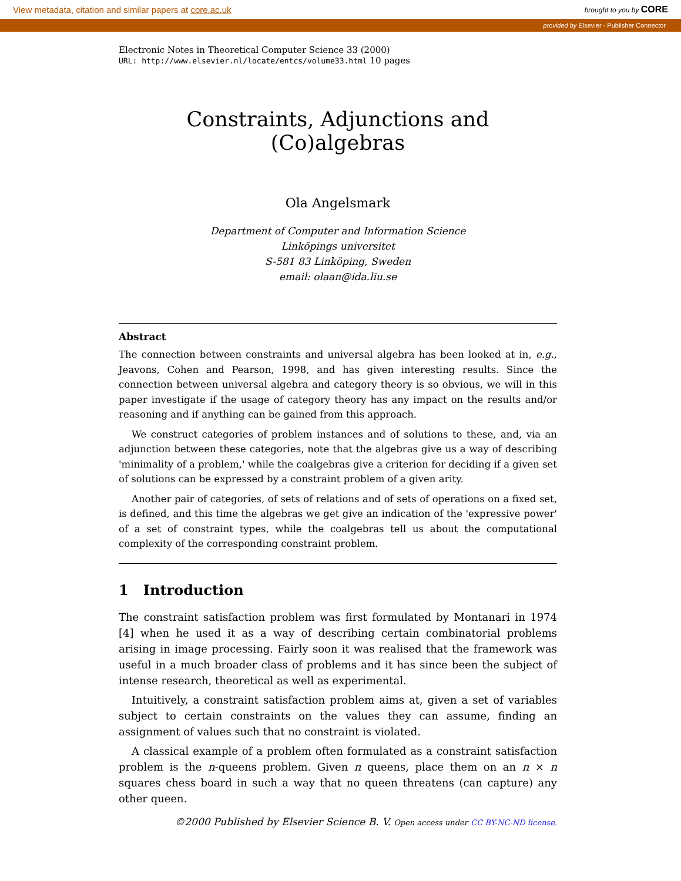View metadata, citation and similar papers at core.ac.uk brought to you by CORE
provided by Elsevier - Publisher Connector
Electronic Notes in Theoretical Computer Science 33 (2000)
URL: http://www.elsevier.nl/locate/entcs/volume33.html 10 pages
Constraints, Adjunctions and (Co)algebras
Ola Angelsmark
Department of Computer and Information Science
Linköpings universitet
S-581 83 Linköping, Sweden
email: olaan@ida.liu.se
Abstract
The connection between constraints and universal algebra has been looked at in, e.g., Jeavons, Cohen and Pearson, 1998, and has given interesting results. Since the connection between universal algebra and category theory is so obvious, we will in this paper investigate if the usage of category theory has any impact on the results and/or reasoning and if anything can be gained from this approach.
We construct categories of problem instances and of solutions to these, and, via an adjunction between these categories, note that the algebras give us a way of describing 'minimality of a problem,' while the coalgebras give a criterion for deciding if a given set of solutions can be expressed by a constraint problem of a given arity.
Another pair of categories, of sets of relations and of sets of operations on a fixed set, is defined, and this time the algebras we get give an indication of the 'expressive power' of a set of constraint types, while the coalgebras tell us about the computational complexity of the corresponding constraint problem.
1 Introduction
The constraint satisfaction problem was first formulated by Montanari in 1974 [4] when he used it as a way of describing certain combinatorial problems arising in image processing. Fairly soon it was realised that the framework was useful in a much broader class of problems and it has since been the subject of intense research, theoretical as well as experimental.
Intuitively, a constraint satisfaction problem aims at, given a set of variables subject to certain constraints on the values they can assume, finding an assignment of values such that no constraint is violated.
A classical example of a problem often formulated as a constraint satisfaction problem is the n-queens problem. Given n queens, place them on an n × n squares chess board in such a way that no queen threatens (can capture) any other queen.
©2000 Published by Elsevier Science B. V. Open access under CC BY-NC-ND license.